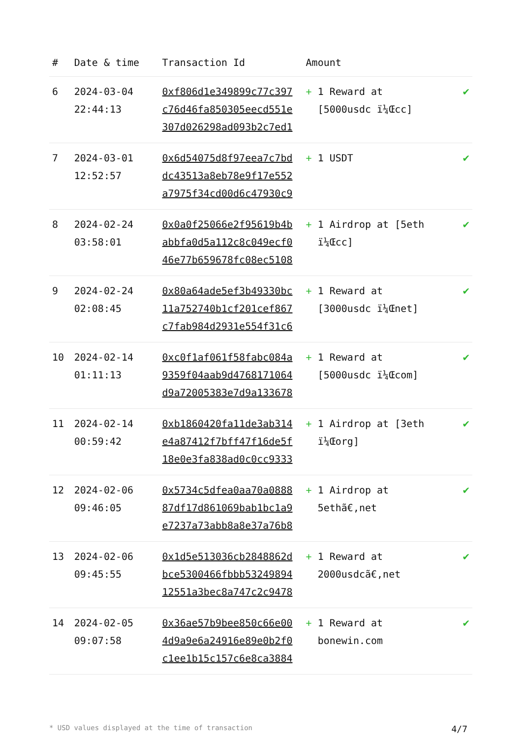| # | Date & time | Transaction Id | Amount | |
| --- | --- | --- | --- | --- |
| 6 | 2024-03-04 22:44:13 | 0xf806d1e349899c77c397 c76d46fa850305eecd551e 307d026298ad093b2c7ed1 | + 1 Reward at [5000usdc ï¼Œcc] | ✔ |
| 7 | 2024-03-01 12:52:57 | 0x6d54075d8f97eea7c7bd dc43513a8eb78e9f17e552 a7975f34cd00d6c47930c9 | + 1 USDT | ✔ |
| 8 | 2024-02-24 03:58:01 | 0x0a0f25066e2f95619b4b abbfa0d5a112c8c049ecf0 46e77b659678fc08ec5108 | + 1 Airdrop at [5eth ï¼Œcc] | ✔ |
| 9 | 2024-02-24 02:08:45 | 0x80a64ade5ef3b49330bc 11a752740b1cf201cef867 c7fab984d2931e554f31c6 | + 1 Reward at [3000usdc ï¼Œnet] | ✔ |
| 10 | 2024-02-14 01:11:13 | 0xc0f1af061f58fabc084a 9359f04aab9d4768171064 d9a72005383e7d9a133678 | + 1 Reward at [5000usdc ï¼Œcom] | ✔ |
| 11 | 2024-02-14 00:59:42 | 0xb1860420fa11de3ab314 e4a87412f7bff47f16de5f 18e0e3fa838ad0c0cc9333 | + 1 Airdrop at [3eth ï¼Œorg] | ✔ |
| 12 | 2024-02-06 09:46:05 | 0x5734c5dfea0aa70a0888 87df17d861069bab1bc1a9 e7237a73abb8a8e37a76b8 | + 1 Airdrop at 5ethã€‚net | ✔ |
| 13 | 2024-02-06 09:45:55 | 0x1d5e513036cb2848862d bce5300466fbbb53249894 12551a3bec8a747c2c9478 | + 1 Reward at 2000usdcã€‚net | ✔ |
| 14 | 2024-02-05 09:07:58 | 0x36ae57b9bee850c66e00 4d9a9e6a24916e89e0b2f0 c1ee1b15c157c6e8ca3884 | + 1 Reward at bonewin.com | ✔ |
* USD values displayed at the time of transaction 4/7